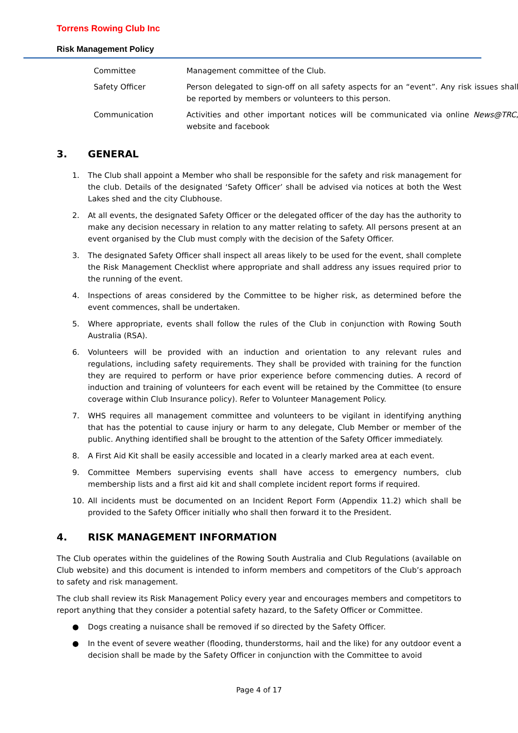Torrens Rowing Club Inc
Risk Management Policy
| Committee | Management committee of the Club. |
| Safety Officer | Person delegated to sign-off on all safety aspects for an “event”. Any risk issues shall be reported by members or volunteers to this person. |
| Communication | Activities and other important notices will be communicated via online News@TRC , website and facebook |
3. GENERAL
1. The Club shall appoint a Member who shall be responsible for the safety and risk management for the club. Details of the designated ‘Safety Officer’ shall be advised via notices at both the West Lakes shed and the city Clubhouse.
2. At all events, the designated Safety Officer or the delegated officer of the day has the authority to make any decision necessary in relation to any matter relating to safety. All persons present at an event organised by the Club must comply with the decision of the Safety Officer.
3. The designated Safety Officer shall inspect all areas likely to be used for the event, shall complete the Risk Management Checklist where appropriate and shall address any issues required prior to the running of the event.
4. Inspections of areas considered by the Committee to be higher risk, as determined before the event commences, shall be undertaken.
5. Where appropriate, events shall follow the rules of the Club in conjunction with Rowing South Australia (RSA).
6. Volunteers will be provided with an induction and orientation to any relevant rules and regulations, including safety requirements. They shall be provided with training for the function they are required to perform or have prior experience before commencing duties. A record of induction and training of volunteers for each event will be retained by the Committee (to ensure coverage within Club Insurance policy). Refer to Volunteer Management Policy.
7. WHS requires all management committee and volunteers to be vigilant in identifying anything that has the potential to cause injury or harm to any delegate, Club Member or member of the public. Anything identified shall be brought to the attention of the Safety Officer immediately.
8. A First Aid Kit shall be easily accessible and located in a clearly marked area at each event.
9. Committee Members supervising events shall have access to emergency numbers, club membership lists and a first aid kit and shall complete incident report forms if required.
10. All incidents must be documented on an Incident Report Form (Appendix 11.2) which shall be provided to the Safety Officer initially who shall then forward it to the President.
4. RISK MANAGEMENT INFORMATION
The Club operates within the guidelines of the Rowing South Australia and Club Regulations (available on Club website) and this document is intended to inform members and competitors of the Club’s approach to safety and risk management.
The club shall review its Risk Management Policy every year and encourages members and competitors to report anything that they consider a potential safety hazard, to the Safety Officer or Committee.
● Dogs creating a nuisance shall be removed if so directed by the Safety Officer.
● In the event of severe weather (flooding, thunderstorms, hail and the like) for any outdoor event a decision shall be made by the Safety Officer in conjunction with the Committee to avoid
Page 4 of 17